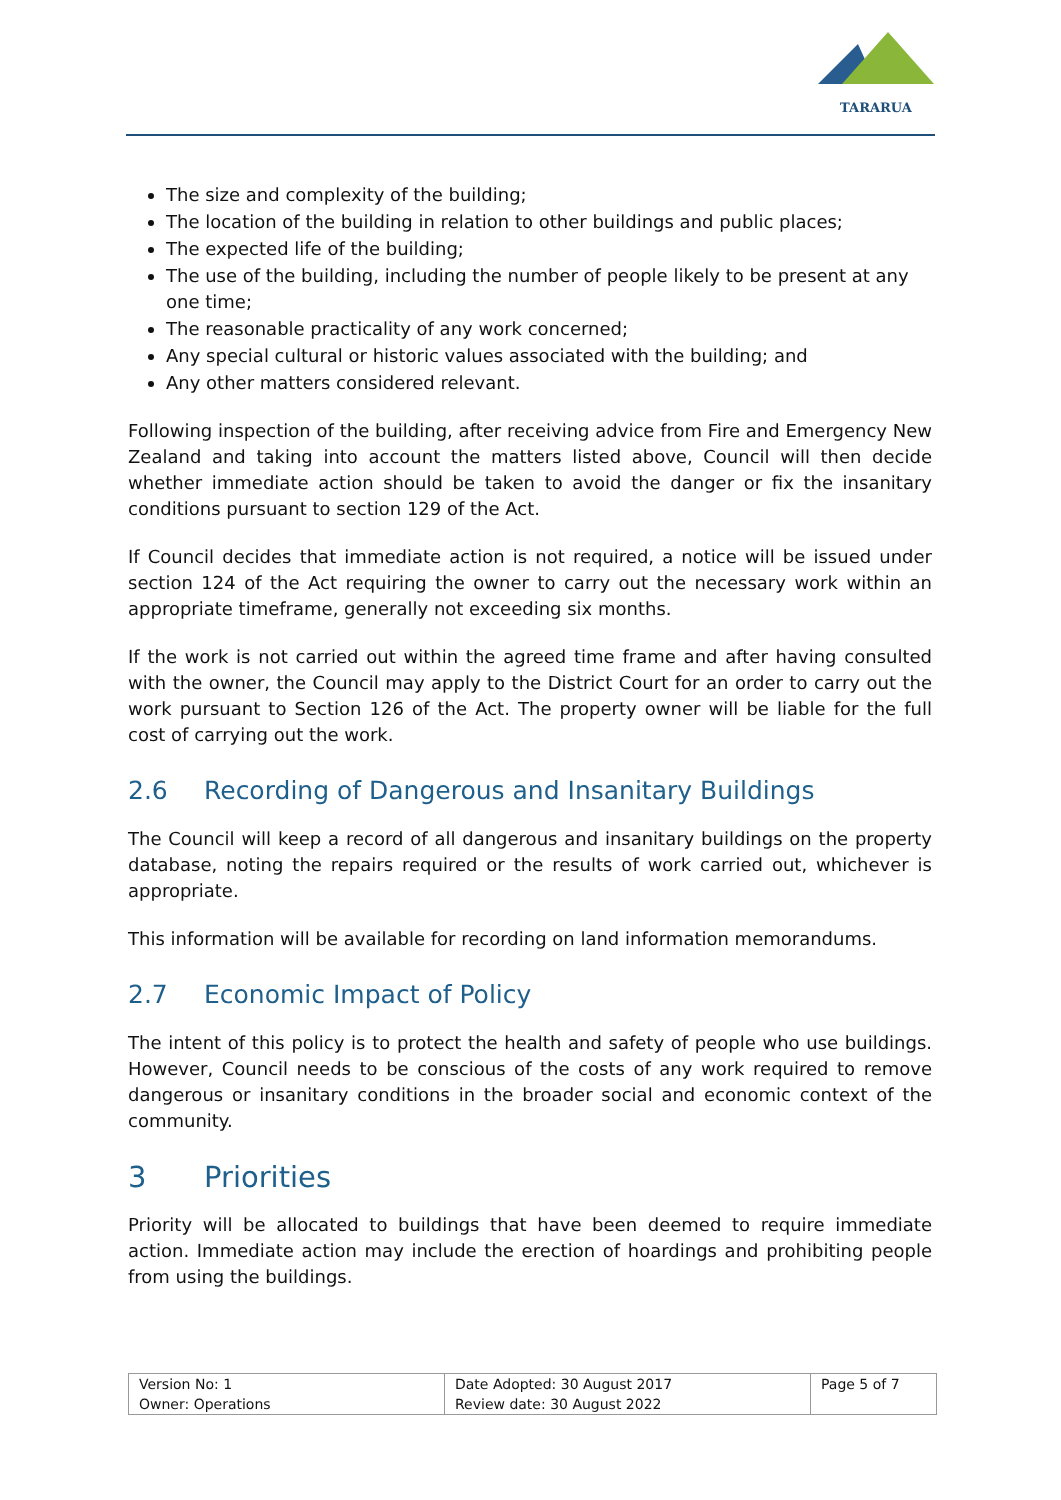TARARUA
The size and complexity of the building;
The location of the building in relation to other buildings and public places;
The expected life of the building;
The use of the building, including the number of people likely to be present at any one time;
The reasonable practicality of any work concerned;
Any special cultural or historic values associated with the building; and
Any other matters considered relevant.
Following inspection of the building, after receiving advice from Fire and Emergency New Zealand and taking into account the matters listed above, Council will then decide whether immediate action should be taken to avoid the danger or fix the insanitary conditions pursuant to section 129 of the Act.
If Council decides that immediate action is not required, a notice will be issued under section 124 of the Act requiring the owner to carry out the necessary work within an appropriate timeframe, generally not exceeding six months.
If the work is not carried out within the agreed time frame and after having consulted with the owner, the Council may apply to the District Court for an order to carry out the work pursuant to Section 126 of the Act. The property owner will be liable for the full cost of carrying out the work.
2.6 Recording of Dangerous and Insanitary Buildings
The Council will keep a record of all dangerous and insanitary buildings on the property database, noting the repairs required or the results of work carried out, whichever is appropriate.
This information will be available for recording on land information memorandums.
2.7 Economic Impact of Policy
The intent of this policy is to protect the health and safety of people who use buildings. However, Council needs to be conscious of the costs of any work required to remove dangerous or insanitary conditions in the broader social and economic context of the community.
3 Priorities
Priority will be allocated to buildings that have been deemed to require immediate action. Immediate action may include the erection of hoardings and prohibiting people from using the buildings.
| Version No: 1 Owner: Operations | Date Adopted: 30 August 2017 Review date: 30 August 2022 | Page 5 of 7 |